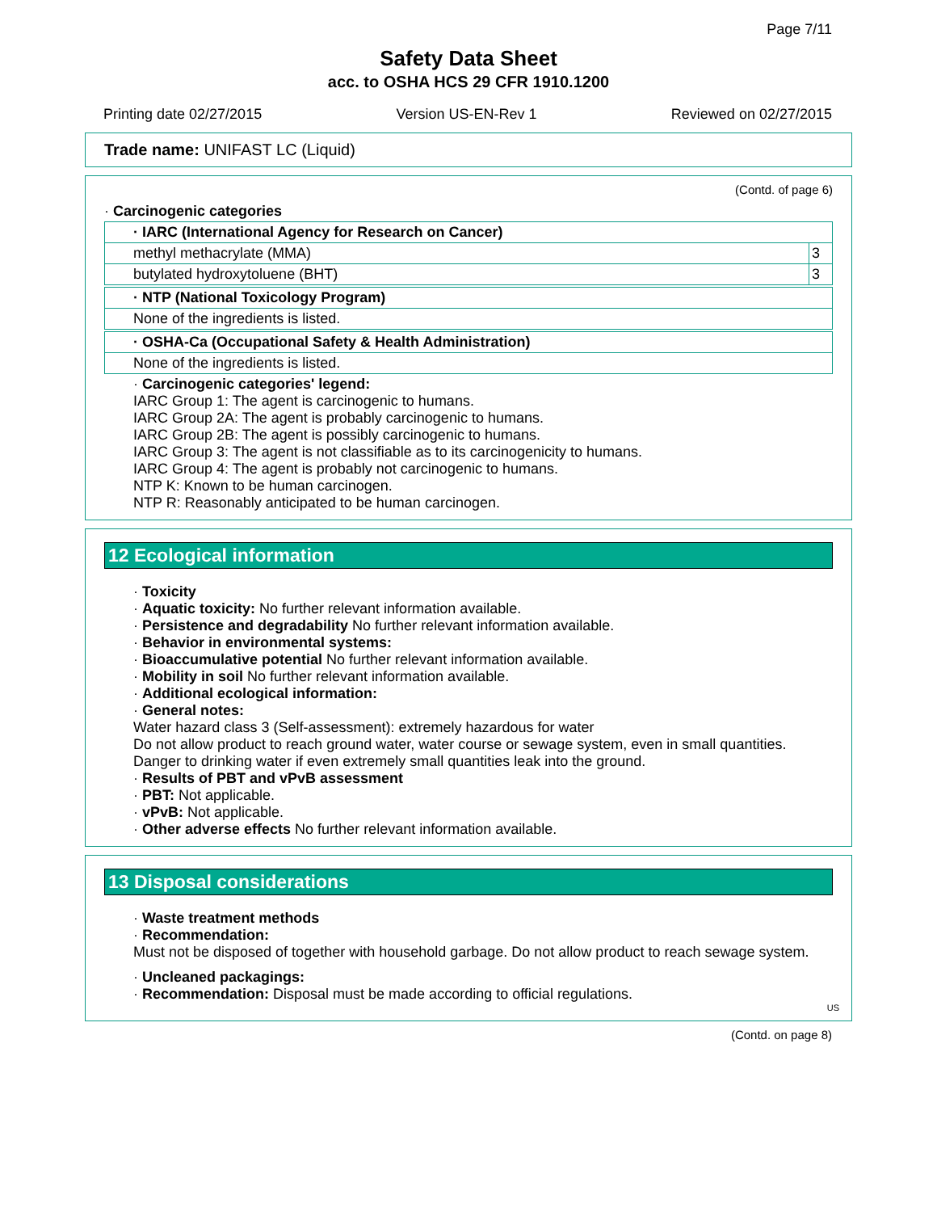Page 7/11
Safety Data Sheet
acc. to OSHA HCS 29 CFR 1910.1200
Printing date 02/27/2015 Version US-EN-Rev 1 Reviewed on 02/27/2015
Trade name: UNIFAST LC (Liquid)
(Contd. of page 6)
· Carcinogenic categories
| · IARC (International Agency for Research on Cancer) | |
| methyl methacrylate (MMA) | 3 |
| butylated hydroxytoluene (BHT) | 3 |
| · NTP (National Toxicology Program) |
| None of the ingredients is listed. |
| · OSHA-Ca (Occupational Safety & Health Administration) |
| None of the ingredients is listed. |
· Carcinogenic categories' legend:
IARC Group 1: The agent is carcinogenic to humans.
IARC Group 2A: The agent is probably carcinogenic to humans.
IARC Group 2B: The agent is possibly carcinogenic to humans.
IARC Group 3: The agent is not classifiable as to its carcinogenicity to humans.
IARC Group 4: The agent is probably not carcinogenic to humans.
NTP K: Known to be human carcinogen.
NTP R: Reasonably anticipated to be human carcinogen.
12 Ecological information
· Toxicity
· Aquatic toxicity: No further relevant information available.
· Persistence and degradability No further relevant information available.
· Behavior in environmental systems:
· Bioaccumulative potential No further relevant information available.
· Mobility in soil No further relevant information available.
· Additional ecological information:
· General notes:
Water hazard class 3 (Self-assessment): extremely hazardous for water
Do not allow product to reach ground water, water course or sewage system, even in small quantities.
Danger to drinking water if even extremely small quantities leak into the ground.
· Results of PBT and vPvB assessment
· PBT: Not applicable.
· vPvB: Not applicable.
· Other adverse effects No further relevant information available.
13 Disposal considerations
· Waste treatment methods
· Recommendation:
Must not be disposed of together with household garbage. Do not allow product to reach sewage system.
· Uncleaned packagings:
· Recommendation: Disposal must be made according to official regulations.
US
(Contd. on page 8)